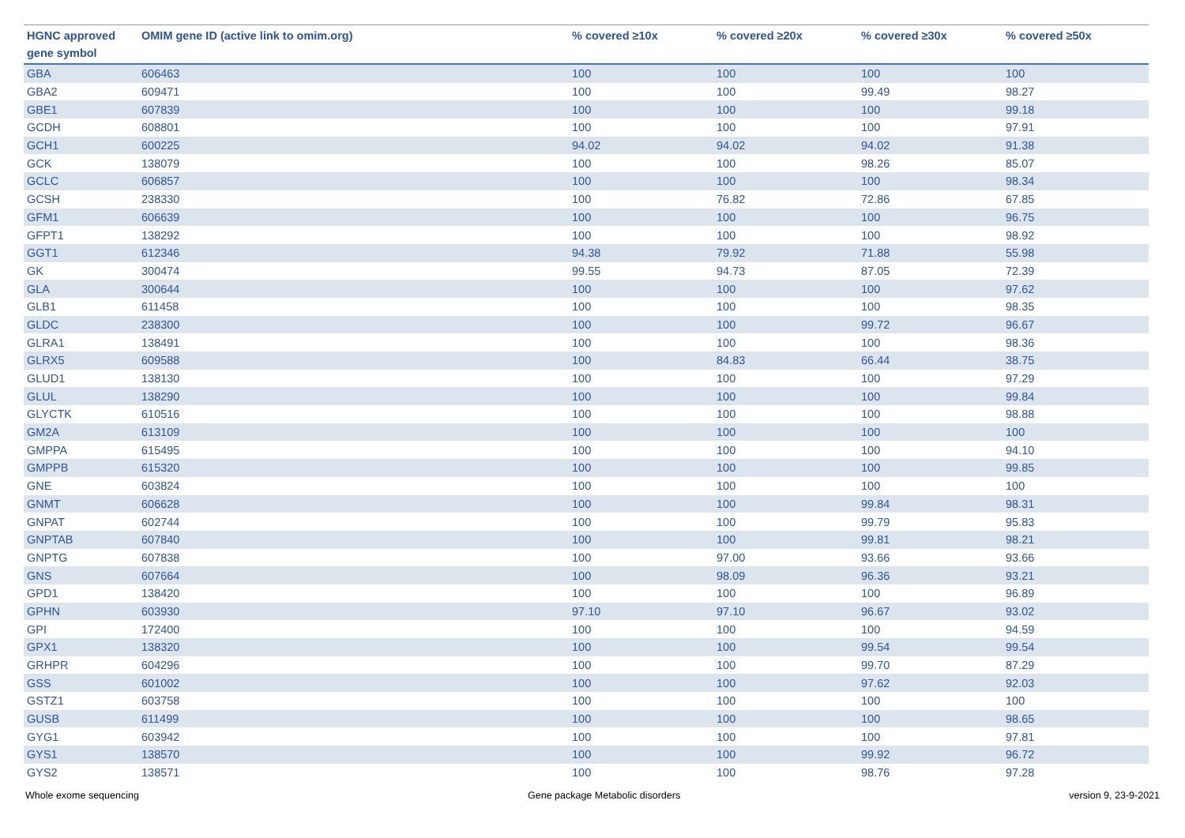| HGNC approved gene symbol | OMIM gene ID (active link to omim.org) | % covered ≥10x | % covered ≥20x | % covered ≥30x | % covered ≥50x |
| --- | --- | --- | --- | --- | --- |
| GBA | 606463 | 100 | 100 | 100 | 100 |
| GBA2 | 609471 | 100 | 100 | 99.49 | 98.27 |
| GBE1 | 607839 | 100 | 100 | 100 | 99.18 |
| GCDH | 608801 | 100 | 100 | 100 | 97.91 |
| GCH1 | 600225 | 94.02 | 94.02 | 94.02 | 91.38 |
| GCK | 138079 | 100 | 100 | 98.26 | 85.07 |
| GCLC | 606857 | 100 | 100 | 100 | 98.34 |
| GCSH | 238330 | 100 | 76.82 | 72.86 | 67.85 |
| GFM1 | 606639 | 100 | 100 | 100 | 96.75 |
| GFPT1 | 138292 | 100 | 100 | 100 | 98.92 |
| GGT1 | 612346 | 94.38 | 79.92 | 71.88 | 55.98 |
| GK | 300474 | 99.55 | 94.73 | 87.05 | 72.39 |
| GLA | 300644 | 100 | 100 | 100 | 97.62 |
| GLB1 | 611458 | 100 | 100 | 100 | 98.35 |
| GLDC | 238300 | 100 | 100 | 99.72 | 96.67 |
| GLRA1 | 138491 | 100 | 100 | 100 | 98.36 |
| GLRX5 | 609588 | 100 | 84.83 | 66.44 | 38.75 |
| GLUD1 | 138130 | 100 | 100 | 100 | 97.29 |
| GLUL | 138290 | 100 | 100 | 100 | 99.84 |
| GLYCTK | 610516 | 100 | 100 | 100 | 98.88 |
| GM2A | 613109 | 100 | 100 | 100 | 100 |
| GMPPA | 615495 | 100 | 100 | 100 | 94.10 |
| GMPPB | 615320 | 100 | 100 | 100 | 99.85 |
| GNE | 603824 | 100 | 100 | 100 | 100 |
| GNMT | 606628 | 100 | 100 | 99.84 | 98.31 |
| GNPAT | 602744 | 100 | 100 | 99.79 | 95.83 |
| GNPTAB | 607840 | 100 | 100 | 99.81 | 98.21 |
| GNPTG | 607838 | 100 | 97.00 | 93.66 | 93.66 |
| GNS | 607664 | 100 | 98.09 | 96.36 | 93.21 |
| GPD1 | 138420 | 100 | 100 | 100 | 96.89 |
| GPHN | 603930 | 97.10 | 97.10 | 96.67 | 93.02 |
| GPI | 172400 | 100 | 100 | 100 | 94.59 |
| GPX1 | 138320 | 100 | 100 | 99.54 | 99.54 |
| GRHPR | 604296 | 100 | 100 | 99.70 | 87.29 |
| GSS | 601002 | 100 | 100 | 97.62 | 92.03 |
| GSTZ1 | 603758 | 100 | 100 | 100 | 100 |
| GUSB | 611499 | 100 | 100 | 100 | 98.65 |
| GYG1 | 603942 | 100 | 100 | 100 | 97.81 |
| GYS1 | 138570 | 100 | 100 | 99.92 | 96.72 |
| GYS2 | 138571 | 100 | 100 | 98.76 | 97.28 |
Whole exome sequencing Gene package Metabolic disorders version 9, 23-9-2021